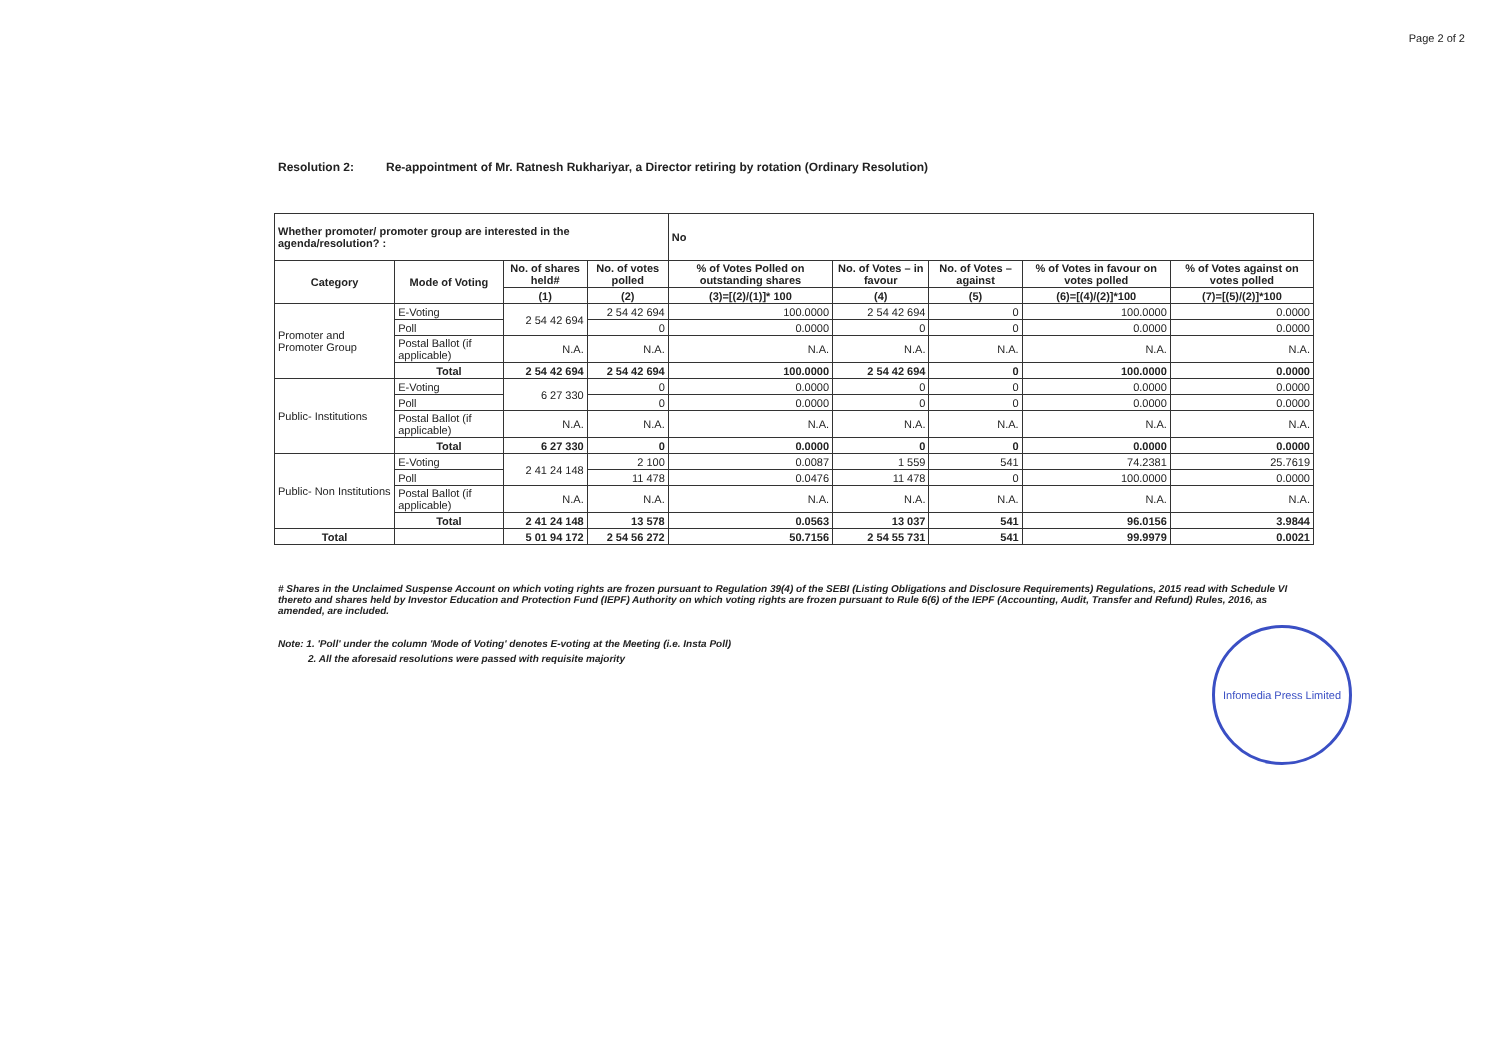Page 2 of 2
Resolution 2: Re-appointment of Mr. Ratnesh Rukhariyar, a Director retiring by rotation (Ordinary Resolution)
| Whether promoter/ promoter group are interested in the agenda/resolution? : | | | | No | | | | |
| Category | Mode of Voting | No. of shares held# | No. of votes polled | % of Votes Polled on outstanding shares | No. of Votes – in favour | No. of Votes – against | % of Votes in favour on votes polled | % of Votes against on votes polled |
| | | (1) | (2) | (3)=[(2)/(1)]* 100 | (4) | (5) | (6)=[(4)/(2)]*100 | (7)=[(5)/(2)]*100 |
| Promoter and Promoter Group | E-Voting | 2 54 42 694 | 2 54 42 694 | 100.0000 | 2 54 42 694 | 0 | 100.0000 | 0.0000 |
| | Poll | | 0 | 0.0000 | 0 | 0 | 0.0000 | 0.0000 |
| | Postal Ballot (if applicable) | N.A. | N.A. | N.A. | N.A. | N.A. | N.A. | N.A. |
| | Total | 2 54 42 694 | 2 54 42 694 | 100.0000 | 2 54 42 694 | 0 | 100.0000 | 0.0000 |
| Public- Institutions | E-Voting | 6 27 330 | 0 | 0.0000 | 0 | 0 | 0.0000 | 0.0000 |
| | Poll | | 0 | 0.0000 | 0 | 0 | 0.0000 | 0.0000 |
| | Postal Ballot (if applicable) | N.A. | N.A. | N.A. | N.A. | N.A. | N.A. | N.A. |
| | Total | 6 27 330 | 0 | 0.0000 | 0 | 0 | 0.0000 | 0.0000 |
| Public- Non Institutions | E-Voting | 2 41 24 148 | 2 100 | 0.0087 | 1 559 | 541 | 74.2381 | 25.7619 |
| | Poll | | 11 478 | 0.0476 | 11 478 | 0 | 100.0000 | 0.0000 |
| | Postal Ballot (if applicable) | N.A. | N.A. | N.A. | N.A. | N.A. | N.A. | N.A. |
| | Total | 2 41 24 148 | 13 578 | 0.0563 | 13 037 | 541 | 96.0156 | 3.9844 |
| Total | | 5 01 94 172 | 2 54 56 272 | 50.7156 | 2 54 55 731 | 541 | 99.9979 | 0.0021 |
# Shares in the Unclaimed Suspense Account on which voting rights are frozen pursuant to Regulation 39(4) of the SEBI (Listing Obligations and Disclosure Requirements) Regulations, 2015 read with Schedule VI thereto and shares held by Investor Education and Protection Fund (IEPF) Authority on which voting rights are frozen pursuant to Rule 6(6) of the IEPF (Accounting, Audit, Transfer and Refund) Rules, 2016, as amended, are included.
Note: 1. 'Poll' under the column 'Mode of Voting' denotes E-voting at the Meeting (i.e. Insta Poll)
2. All the aforesaid resolutions were passed with requisite majority
Infomedia Press Limited